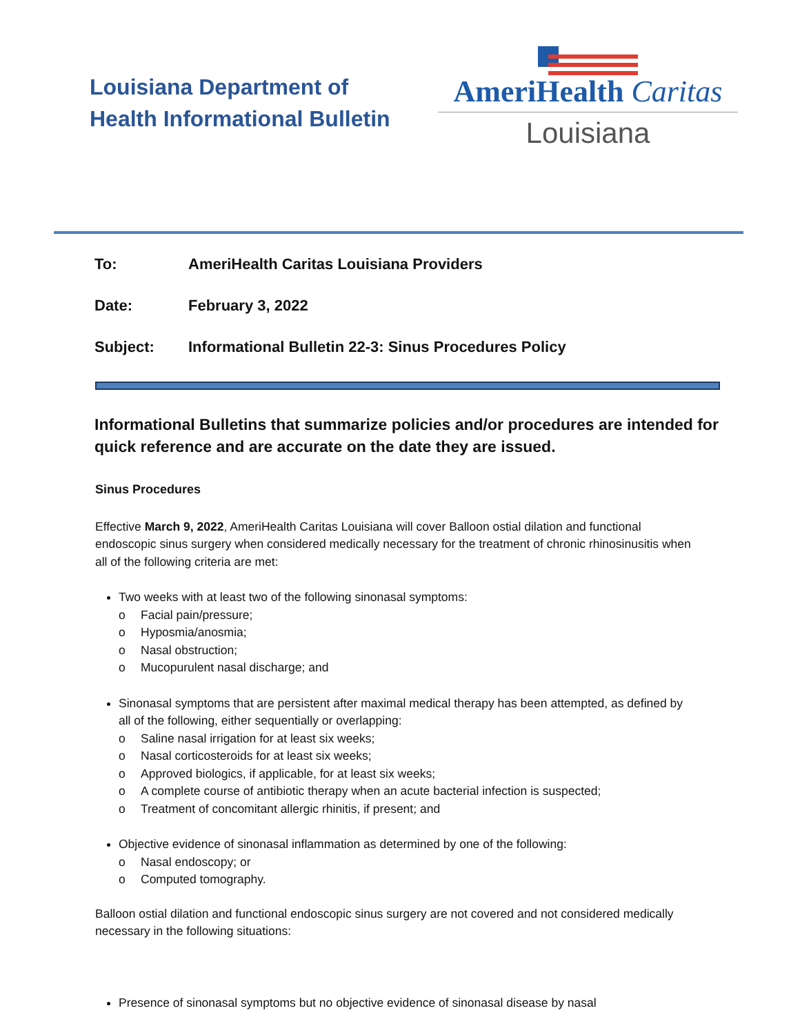Louisiana Department of
Health Informational Bulletin
AmeriHealth Caritas
Louisiana
To: AmeriHealth Caritas Louisiana Providers
Date: February 3, 2022
Subject: Informational Bulletin 22-3: Sinus Procedures Policy
Informational Bulletins that summarize policies and/or procedures are intended for quick reference and are accurate on the date they are issued.
Sinus Procedures
Effective March 9, 2022, AmeriHealth Caritas Louisiana will cover Balloon ostial dilation and functional endoscopic sinus surgery when considered medically necessary for the treatment of chronic rhinosinusitis when all of the following criteria are met:
Two weeks with at least two of the following sinonasal symptoms:
o Facial pain/pressure;
o Hyposmia/anosmia;
o Nasal obstruction;
o Mucopurulent nasal discharge; and
Sinonasal symptoms that are persistent after maximal medical therapy has been attempted, as defined by all of the following, either sequentially or overlapping:
o Saline nasal irrigation for at least six weeks;
o Nasal corticosteroids for at least six weeks;
o Approved biologics, if applicable, for at least six weeks;
o A complete course of antibiotic therapy when an acute bacterial infection is suspected;
o Treatment of concomitant allergic rhinitis, if present; and
Objective evidence of sinonasal inflammation as determined by one of the following:
o Nasal endoscopy; or
o Computed tomography.
Balloon ostial dilation and functional endoscopic sinus surgery are not covered and not considered medically necessary in the following situations:
Presence of sinonasal symptoms but no objective evidence of sinonasal disease by nasal